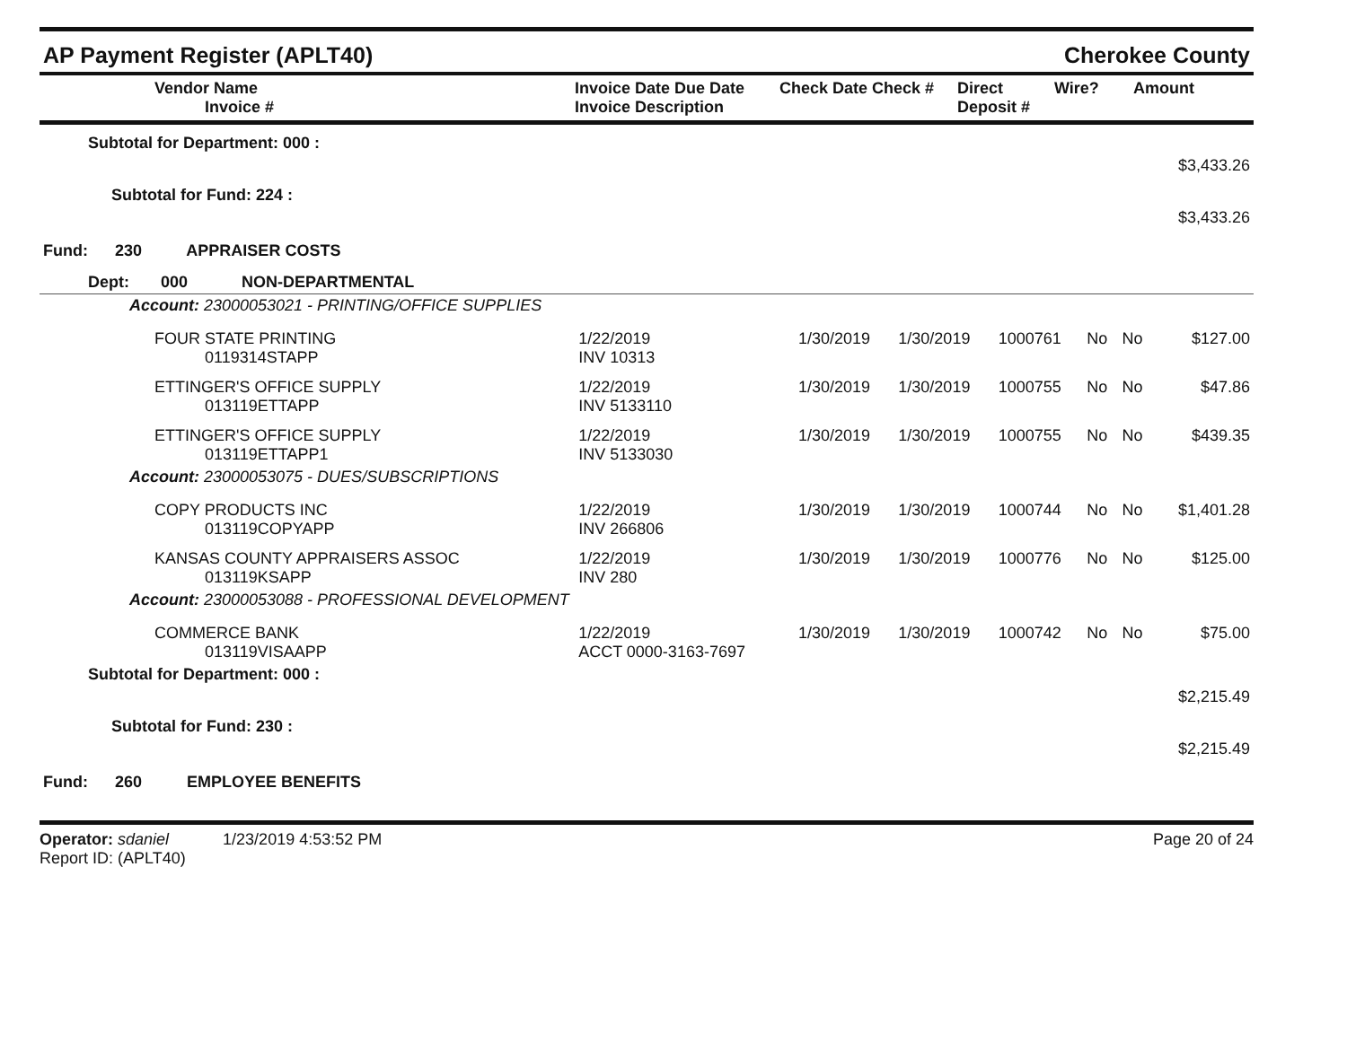AP Payment Register (APLT40) Cherokee County
| Vendor Name Invoice # | Invoice Date Due Date Invoice Description | Check Date Check # | Direct Deposit # | Wire? | Amount |
| --- | --- | --- | --- | --- | --- |
| Subtotal for Department: 000 : | | | | | | | |
| $3,433.26 | | | | | | | |
| Subtotal for Fund: 224 : | | | | | | | |
| $3,433.26 | | | | | | | |
| Fund: 230 APPRAISER COSTS | | | | | | | |
| Dept: 000 NON-DEPARTMENTAL | | | | | | | |
| Account: 23000053021 - PRINTING/OFFICE SUPPLIES | | | | | | | |
| FOUR STATE PRINTING 0119314STAPP | 1/22/2019 INV 10313 | 1/30/2019 | 1/30/2019 | 1000761 | No | No | $127.00 |
| ETTINGER'S OFFICE SUPPLY 013119ETTAPP | 1/22/2019 INV 5133110 | 1/30/2019 | 1/30/2019 | 1000755 | No | No | $47.86 |
| ETTINGER'S OFFICE SUPPLY 013119ETTAPP1 | 1/22/2019 INV 5133030 | 1/30/2019 | 1/30/2019 | 1000755 | No | No | $439.35 |
| Account: 23000053075 - DUES/SUBSCRIPTIONS | | | | | | | |
| COPY PRODUCTS INC 013119COPYAPP | 1/22/2019 INV 266806 | 1/30/2019 | 1/30/2019 | 1000744 | No | No | $1,401.28 |
| KANSAS COUNTY APPRAISERS ASSOC 013119KSAPP | 1/22/2019 INV 280 | 1/30/2019 | 1/30/2019 | 1000776 | No | No | $125.00 |
| Account: 23000053088 - PROFESSIONAL DEVELOPMENT | | | | | | | |
| COMMERCE BANK 013119VISAAPP | 1/22/2019 ACCT 0000-3163-7697 | 1/30/2019 | 1/30/2019 | 1000742 | No | No | $75.00 |
| Subtotal for Department: 000 : | | | | | | | |
| $2,215.49 | | | | | | | |
| Subtotal for Fund: 230 : | | | | | | | |
| $2,215.49 | | | | | | | |
| Fund: 260 EMPLOYEE BENEFITS | | | | | | | |
Operator: sdaniel 1/23/2019 4:53:52 PM
Report ID: (APLT40)
Page 20 of 24